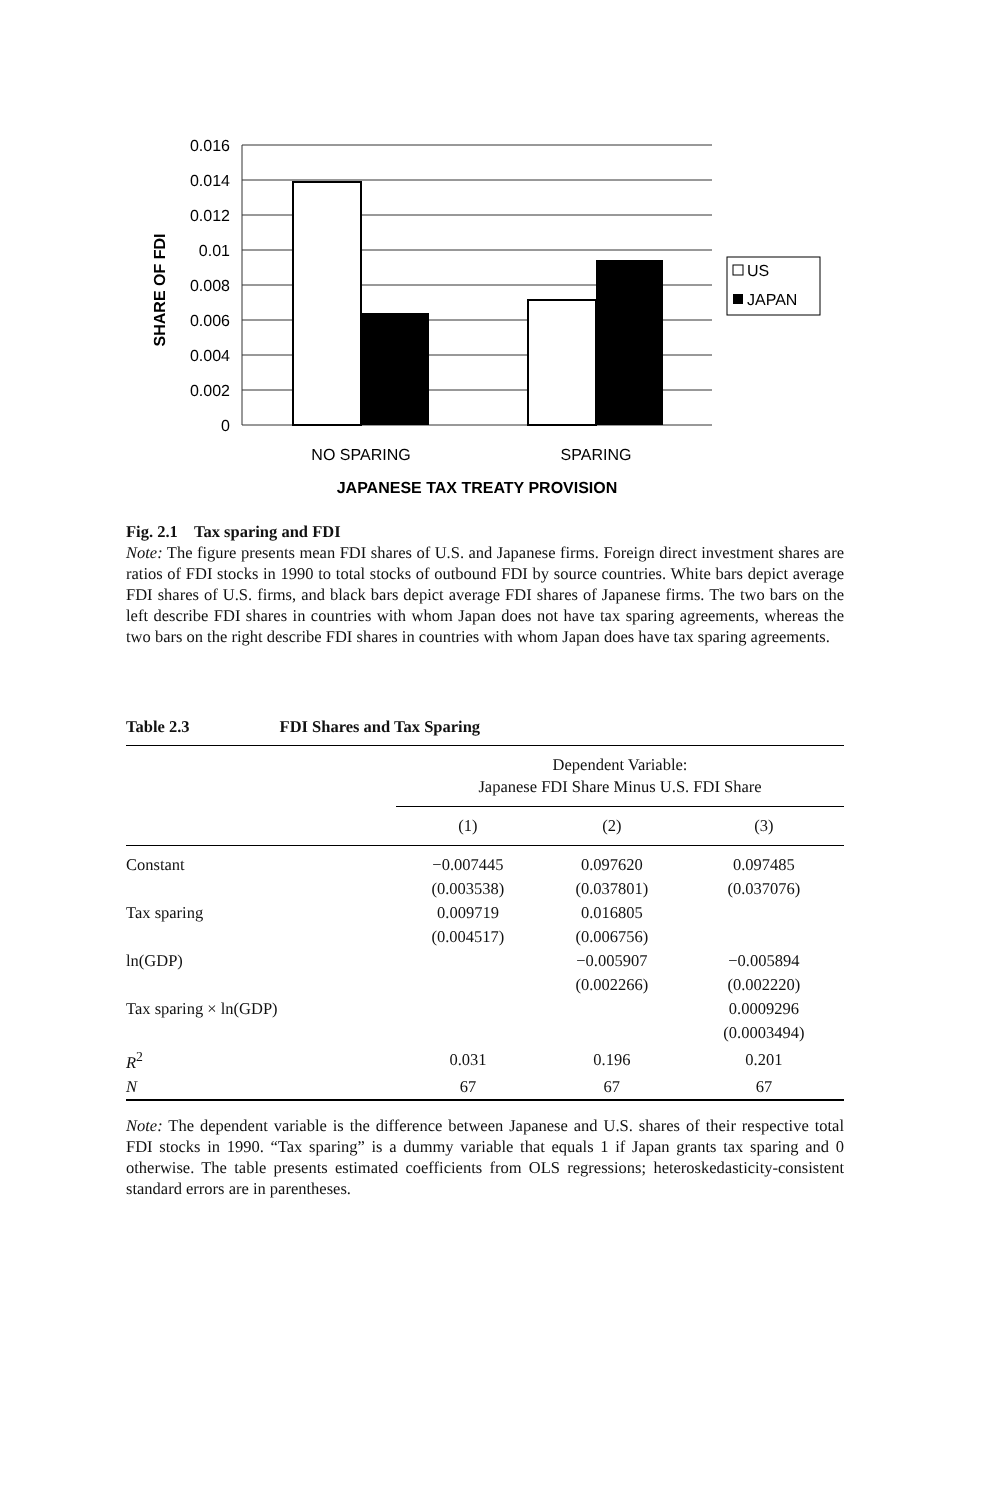0.016
0.014
0.012
0.01
0.008
0.006
0.004
0.002
0
SHARE OF FDI
US
JAPAN
NO SPARING
SPARING
JAPANESE TAX TREATY PROVISION
Fig. 2.1 Tax sparing and FDI
Note: The figure presents mean FDI shares of U.S. and Japanese firms. Foreign direct investment shares are ratios of FDI stocks in 1990 to total stocks of outbound FDI by source countries. White bars depict average FDI shares of U.S. firms, and black bars depict average FDI shares of Japanese firms. The two bars on the left describe FDI shares in countries with whom Japan does not have tax sparing agreements, whereas the two bars on the right describe FDI shares in countries with whom Japan does have tax sparing agreements.
Table 2.3 FDI Shares and Tax Sparing
| | Dependent Variable: Japanese FDI Share Minus U.S. FDI Share | | |
| | (1) | (2) | (3) |
| Constant | −0.007445 | 0.097620 | 0.097485 |
| | (0.003538) | (0.037801) | (0.037076) |
| Tax sparing | 0.009719 | 0.016805 | |
| | (0.004517) | (0.006756) | |
| ln(GDP) | | −0.005907 | −0.005894 |
| | | (0.002266) | (0.002220) |
| Tax sparing × ln(GDP) | | | 0.0009296 |
| | | | (0.0003494) |
| R<sup>2</sup> | 0.031 | 0.196 | 0.201 |
| N | 67 | 67 | 67 |
Note: The dependent variable is the difference between Japanese and U.S. shares of their respective total FDI stocks in 1990. “Tax sparing” is a dummy variable that equals 1 if Japan grants tax sparing and 0 otherwise. The table presents estimated coefficients from OLS regressions; heteroskedasticity-consistent standard errors are in parentheses.